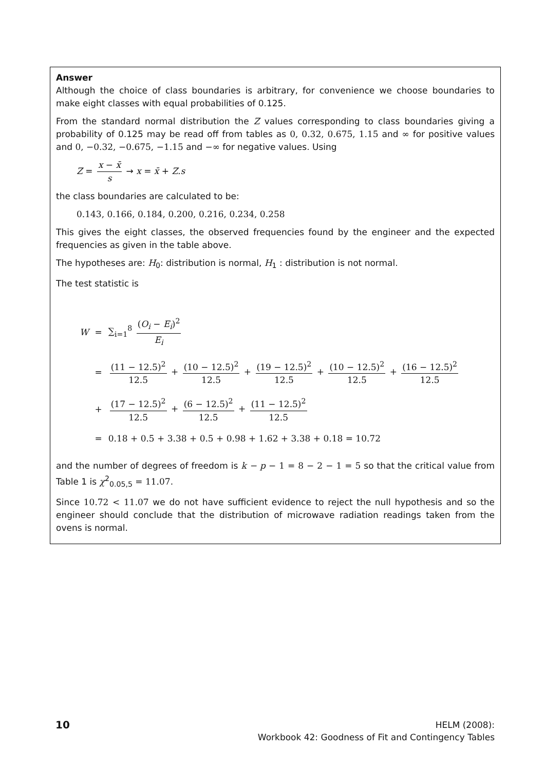Answer
Although the choice of class boundaries is arbitrary, for convenience we choose boundaries to make eight classes with equal probabilities of 0.125.
From the standard normal distribution the Z values corresponding to class boundaries giving a probability of 0.125 may be read off from tables as 0, 0.32, 0.675, 1.15 and ∞ for positive values and 0, −0.32, −0.675, −1.15 and −∞ for negative values. Using
Z = x − x̄ s → x = x̄ + Z.s
the class boundaries are calculated to be:
0.143, 0.166, 0.184, 0.200, 0.216, 0.234, 0.258
This gives the eight classes, the observed frequencies found by the engineer and the expected frequencies as given in the table above.
The hypotheses are: H<sub>0</sub>: distribution is normal, H<sub>1</sub> : distribution is not normal.
The test statistic is
| W | = | ∑<sub>i=1</sub><sup>8</sup> ( O<sub>i</sub> − E<sub>i</sub> )<sup>2</sup> E<sub>i</sub> |
| | = | (11 − 12.5)<sup>2</sup> 12.5 + (10 − 12.5)<sup>2</sup> 12.5 + (19 − 12.5)<sup>2</sup> 12.5 + (10 − 12.5)<sup>2</sup> 12.5 + (16 − 12.5)<sup>2</sup> 12.5 |
| | + | (17 − 12.5)<sup>2</sup> 12.5 + (6 − 12.5)<sup>2</sup> 12.5 + (11 − 12.5)<sup>2</sup> 12.5 |
| | = | 0.18 + 0.5 + 3.38 + 0.5 + 0.98 + 1.62 + 3.38 + 0.18 = 10.72 |
and the number of degrees of freedom is k − p − 1 = 8 − 2 − 1 = 5 so that the critical value from Table 1 is χ<sup>2</sup><sub>0.05,5</sub> = 11.07.
Since 10.72 < 11.07 we do not have sufficient evidence to reject the null hypothesis and so the engineer should conclude that the distribution of microwave radiation readings taken from the ovens is normal.
10
HELM (2008):
Workbook 42: Goodness of Fit and Contingency Tables